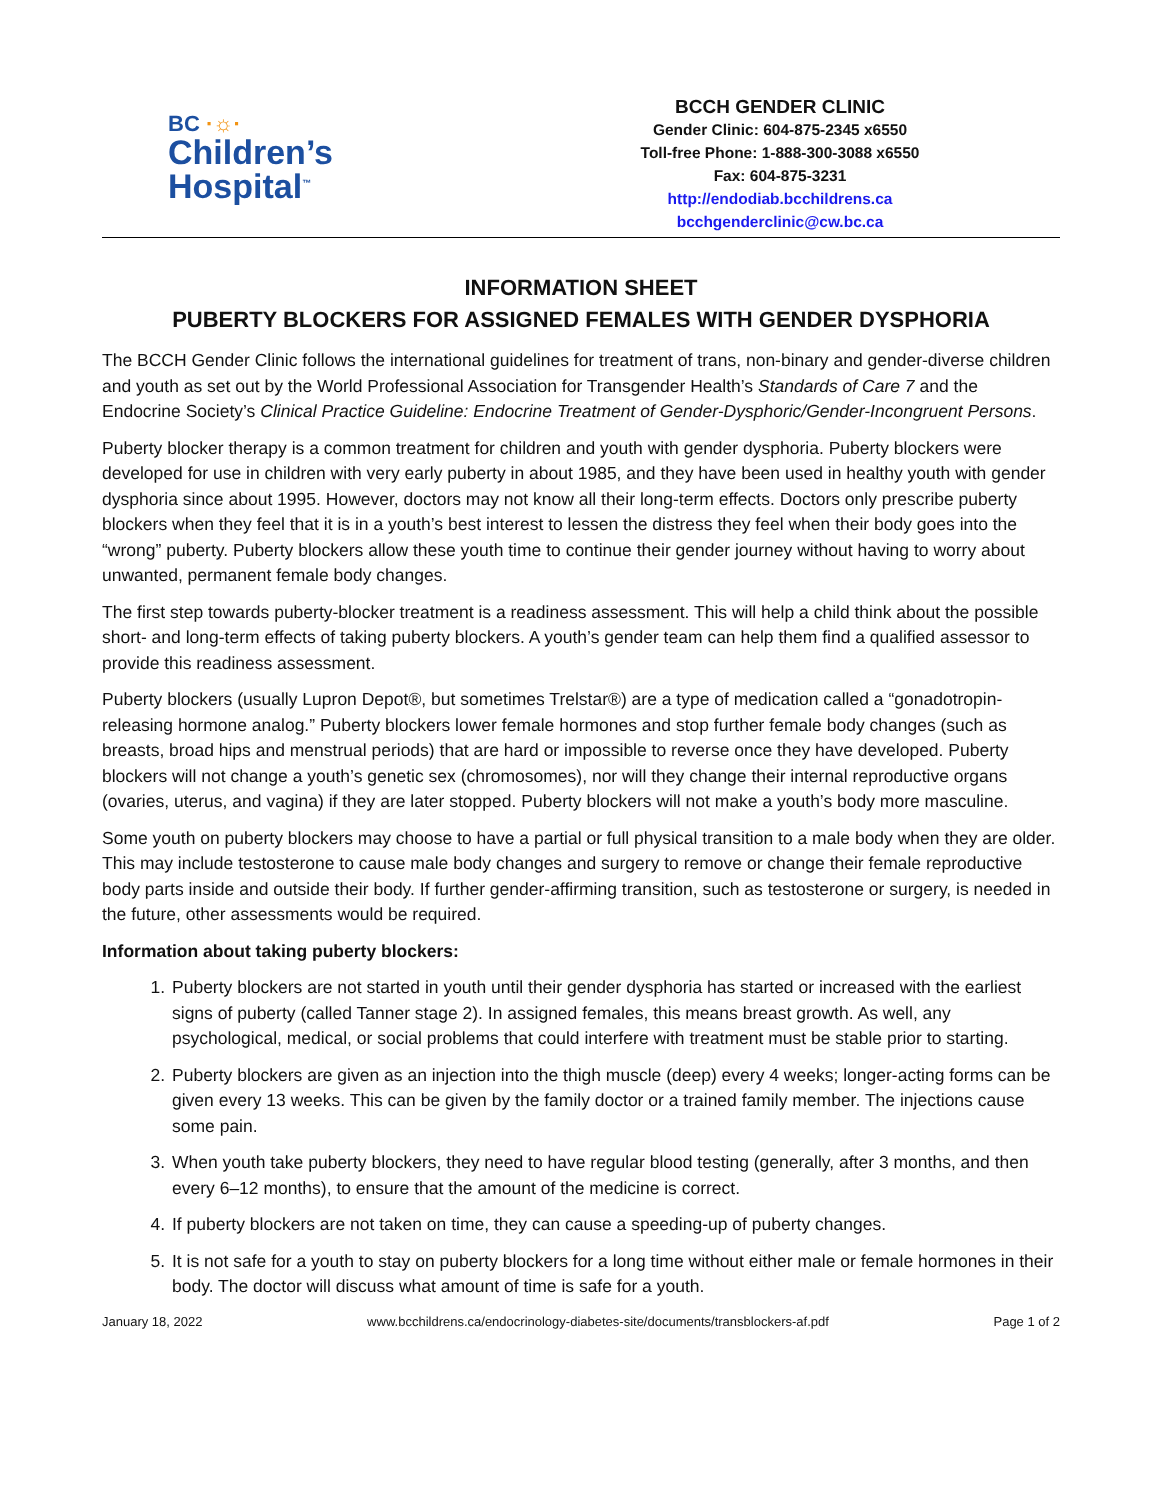BC ·☼·
Children’s
Hospital<sup>™</sup>
BCCH GENDER CLINIC
Gender Clinic: 604-875-2345 x6550
Toll-free Phone: 1-888-300-3088 x6550
Fax: 604-875-3231
http://endodiab.bcchildrens.ca
bcchgenderclinic@cw.bc.ca
INFORMATION SHEET
PUBERTY BLOCKERS FOR ASSIGNED FEMALES WITH GENDER DYSPHORIA
The BCCH Gender Clinic follows the international guidelines for treatment of trans, non-binary and gender-diverse children and youth as set out by the World Professional Association for Transgender Health’s Standards of Care 7 and the Endocrine Society’s Clinical Practice Guideline: Endocrine Treatment of Gender-Dysphoric/Gender-Incongruent Persons.
Puberty blocker therapy is a common treatment for children and youth with gender dysphoria. Puberty blockers were developed for use in children with very early puberty in about 1985, and they have been used in healthy youth with gender dysphoria since about 1995. However, doctors may not know all their long-term effects. Doctors only prescribe puberty blockers when they feel that it is in a youth’s best interest to lessen the distress they feel when their body goes into the “wrong” puberty. Puberty blockers allow these youth time to continue their gender journey without having to worry about unwanted, permanent female body changes.
The first step towards puberty-blocker treatment is a readiness assessment. This will help a child think about the possible short- and long-term effects of taking puberty blockers. A youth’s gender team can help them find a qualified assessor to provide this readiness assessment.
Puberty blockers (usually Lupron Depot®, but sometimes Trelstar®) are a type of medication called a “gonadotropin-releasing hormone analog.” Puberty blockers lower female hormones and stop further female body changes (such as breasts, broad hips and menstrual periods) that are hard or impossible to reverse once they have developed. Puberty blockers will not change a youth’s genetic sex (chromosomes), nor will they change their internal reproductive organs (ovaries, uterus, and vagina) if they are later stopped. Puberty blockers will not make a youth’s body more masculine.
Some youth on puberty blockers may choose to have a partial or full physical transition to a male body when they are older. This may include testosterone to cause male body changes and surgery to remove or change their female reproductive body parts inside and outside their body. If further gender-affirming transition, such as testosterone or surgery, is needed in the future, other assessments would be required.
Information about taking puberty blockers:
1. Puberty blockers are not started in youth until their gender dysphoria has started or increased with the earliest signs of puberty (called Tanner stage 2). In assigned females, this means breast growth. As well, any psychological, medical, or social problems that could interfere with treatment must be stable prior to starting.
2. Puberty blockers are given as an injection into the thigh muscle (deep) every 4 weeks; longer-acting forms can be given every 13 weeks. This can be given by the family doctor or a trained family member. The injections cause some pain.
3. When youth take puberty blockers, they need to have regular blood testing (generally, after 3 months, and then every 6–12 months), to ensure that the amount of the medicine is correct.
4. If puberty blockers are not taken on time, they can cause a speeding-up of puberty changes.
5. It is not safe for a youth to stay on puberty blockers for a long time without either male or female hormones in their body. The doctor will discuss what amount of time is safe for a youth.
January 18, 2022 www.bcchildrens.ca/endocrinology-diabetes-site/documents/transblockers-af.pdf Page 1 of 2